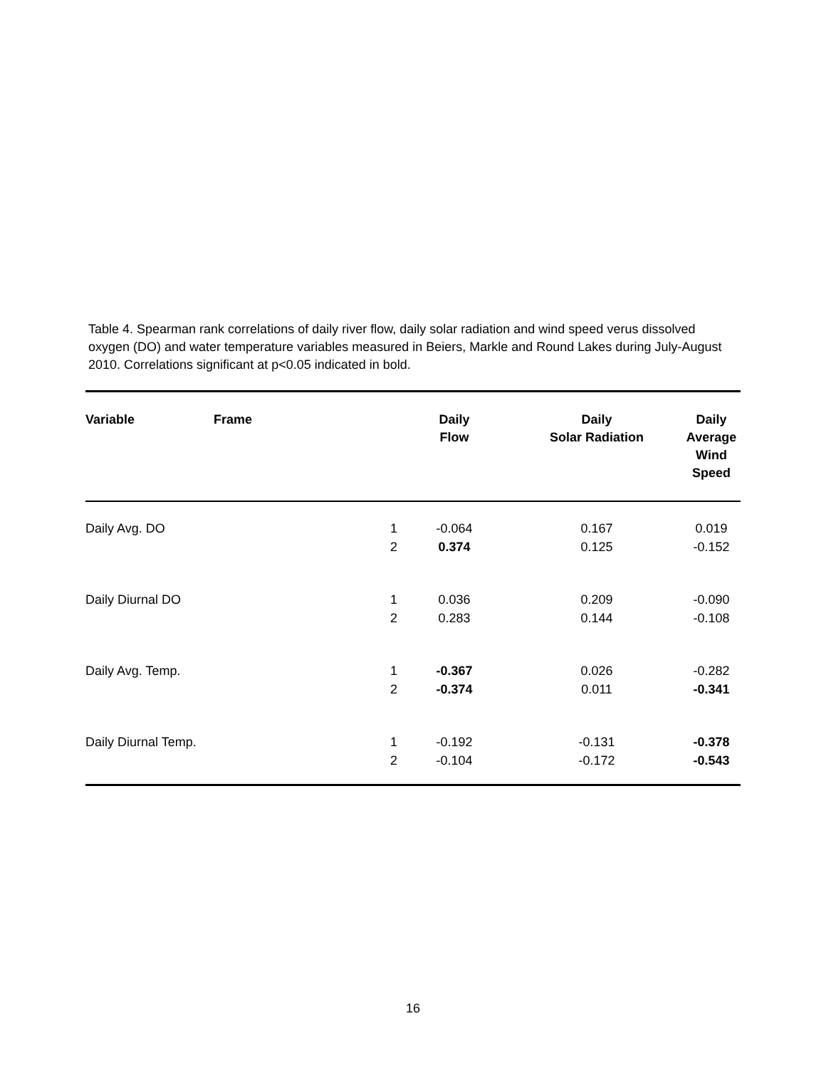Table 4. Spearman rank correlations of daily river flow, daily solar radiation and wind speed verus dissolved oxygen (DO) and water temperature variables measured in Beiers, Markle and Round Lakes during July-August 2010. Correlations significant at p<0.05 indicated in bold.
| Variable | Frame | Daily Flow | Daily Solar Radiation | Daily Average Wind Speed |
| --- | --- | --- | --- | --- |
| Daily Avg. DO | 1 2 | -0.064 0.374 | 0.167 0.125 | 0.019 -0.152 |
| Daily Diurnal DO | 1 2 | 0.036 0.283 | 0.209 0.144 | -0.090 -0.108 |
| Daily Avg. Temp. | 1 2 | -0.367 -0.374 | 0.026 0.011 | -0.282 -0.341 |
| Daily Diurnal Temp. | 1 2 | -0.192 -0.104 | -0.131 -0.172 | -0.378 -0.543 |
16